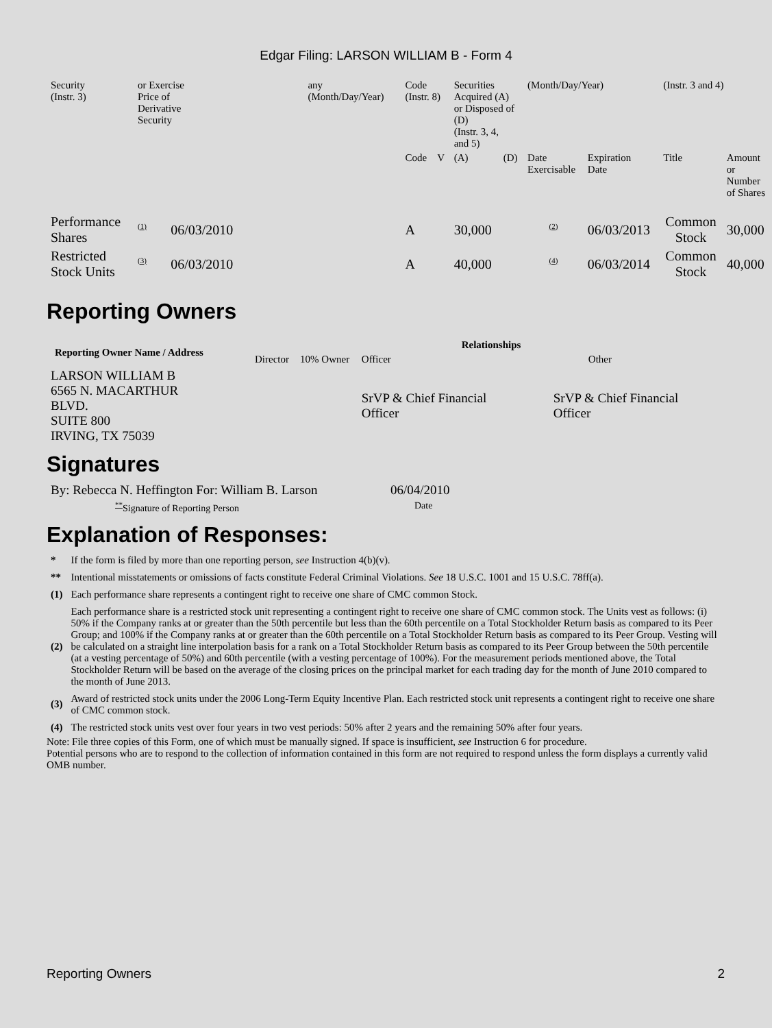Edgar Filing: LARSON WILLIAM B - Form 4
| Security (Instr. 3) | or Exercise Price of Derivative Security | | any (Month/Day/Year) | Code (Instr. 8) | | Securities Acquired (A) or Disposed of (D) (Instr. 3, 4, and 5) | | (Month/Day/Year) | | (Instr. 3 and 4) | |
| | | | | Code | V | (A) | (D) | Date Exercisable | Expiration Date | Title | Amount or Number of Shares |
| Performance Shares | <sup>(1)</sup> | 06/03/2010 | | A | | 30,000 | | <sup>(2)</sup> | 06/03/2013 | Common Stock | 30,000 |
| Restricted Stock Units | <sup>(3)</sup> | 06/03/2010 | | A | | 40,000 | | <sup>(4)</sup> | 06/03/2014 | Common Stock | 40,000 |
Reporting Owners
| Reporting Owner Name / Address | Relationships | | | |
| --- | --- | --- | --- | --- |
| | Director | 10% Owner | Officer | Other |
| LARSON WILLIAM B 6565 N. MACARTHUR BLVD. SUITE 800 IRVING, TX 75039 | | | SrVP & Chief Financial Officer SrVP & Chief Financial Officer | |
Signatures
| By: Rebecca N. Heffington For: William B. Larson | 06/04/2010 |
| <sup>**</sup> Signature of Reporting Person | Date |
Explanation of Responses:
| * | If the form is filed by more than one reporting person, see Instruction 4(b)(v). |
| ** | Intentional misstatements or omissions of facts constitute Federal Criminal Violations. See 18 U.S.C. 1001 and 15 U.S.C. 78ff(a). |
| (1) | Each performance share represents a contingent right to receive one share of CMC common Stock. |
| (2) | Each performance share is a restricted stock unit representing a contingent right to receive one share of CMC common stock. The Units vest as follows: (i) 50% if the Company ranks at or greater than the 50th percentile but less than the 60th percentile on a Total Stockholder Return basis as compared to its Peer Group; and 100% if the Company ranks at or greater than the 60th percentile on a Total Stockholder Return basis as compared to its Peer Group. Vesting will be calculated on a straight line interpolation basis for a rank on a Total Stockholder Return basis as compared to its Peer Group between the 50th percentile (at a vesting percentage of 50%) and 60th percentile (with a vesting percentage of 100%). For the measurement periods mentioned above, the Total Stockholder Return will be based on the average of the closing prices on the principal market for each trading day for the month of June 2010 compared to the month of June 2013. |
| (3) | Award of restricted stock units under the 2006 Long-Term Equity Incentive Plan. Each restricted stock unit represents a contingent right to receive one share of CMC common stock. |
| (4) | The restricted stock units vest over four years in two vest periods: 50% after 2 years and the remaining 50% after four years. |
Note: File three copies of this Form, one of which must be manually signed. If space is insufficient, see Instruction 6 for procedure.
Potential persons who are to respond to the collection of information contained in this form are not required to respond unless the form displays a currently valid OMB number.
Reporting Owners 2